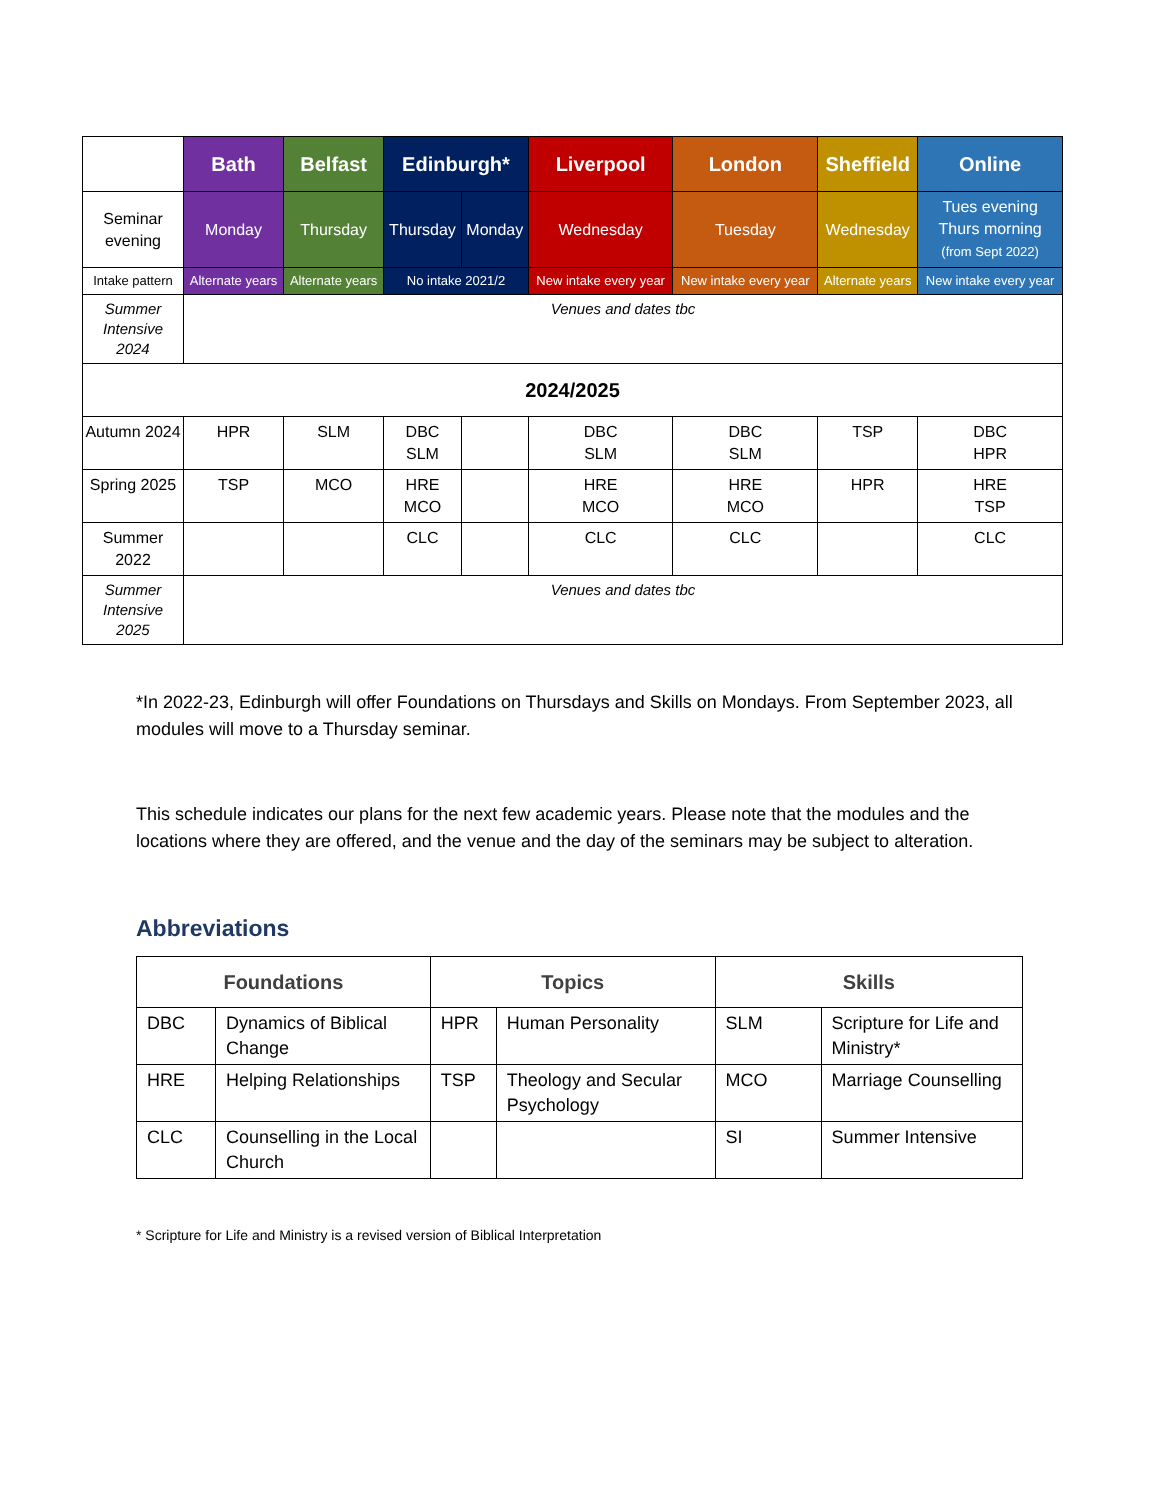| | Bath | Belfast | Edinburgh* | | Liverpool | London | Sheffield | Online |
| Seminar evening | Monday | Thursday | Thursday | Monday | Wednesday | Tuesday | Wednesday | Tues evening Thurs morning (from Sept 2022) |
| Intake pattern | Alternate years | Alternate years | No intake 2021/2 | | New intake every year | New intake every year | Alternate years | New intake every year |
| Summer Intensive 2024 | Venues and dates tbc | | | | | | | |
| 2024/2025 | | | | | | | | |
| Autumn 2024 | HPR | SLM | DBC SLM | | DBC SLM | DBC SLM | TSP | DBC HPR |
| Spring 2025 | TSP | MCO | HRE MCO | | HRE MCO | HRE MCO | HPR | HRE TSP |
| Summer 2022 | | | CLC | | CLC | CLC | | CLC |
| Summer Intensive 2025 | Venues and dates tbc | | | | | | | |
*In 2022-23, Edinburgh will offer Foundations on Thursdays and Skills on Mondays. From September 2023, all modules will move to a Thursday seminar.
This schedule indicates our plans for the next few academic years. Please note that the modules and the locations where they are offered, and the venue and the day of the seminars may be subject to alteration.
Abbreviations
| Foundations | | Topics | | Skills | |
| --- | --- | --- | --- | --- | --- |
| DBC | Dynamics of Biblical Change | HPR | Human Personality | SLM | Scripture for Life and Ministry* |
| HRE | Helping Relationships | TSP | Theology and Secular Psychology | MCO | Marriage Counselling |
| CLC | Counselling in the Local Church | | | SI | Summer Intensive |
* Scripture for Life and Ministry is a revised version of Biblical Interpretation